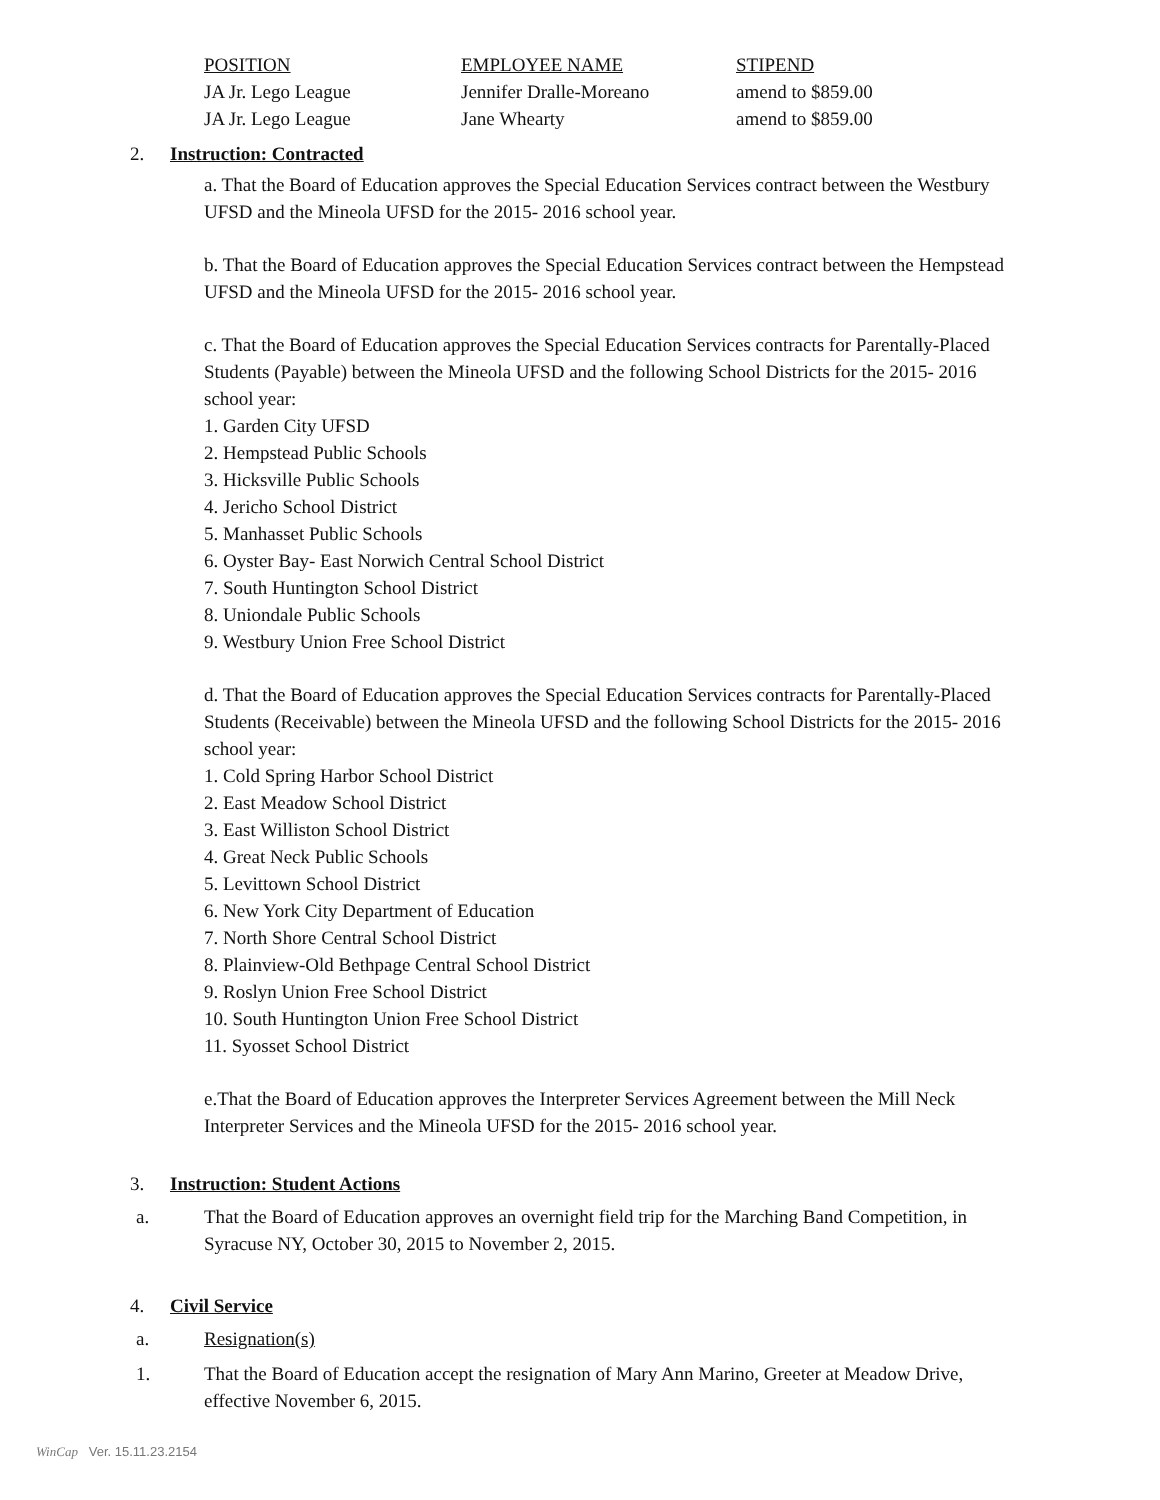| POSITION | EMPLOYEE NAME | STIPEND |
| --- | --- | --- |
| JA Jr. Lego League | Jennifer Dralle-Moreano | amend to $859.00 |
| JA Jr. Lego League | Jane Whearty | amend to $859.00 |
2. Instruction: Contracted
a. That the Board of Education approves the Special Education Services contract between the Westbury UFSD and the Mineola UFSD for the 2015- 2016 school year.
b. That the Board of Education approves the Special Education Services contract between the Hempstead UFSD and the Mineola UFSD for the 2015- 2016 school year.
c. That the Board of Education approves the Special Education Services contracts for Parentally-Placed Students (Payable) between the Mineola UFSD and the following School Districts for the 2015- 2016 school year:
1. Garden City UFSD
2. Hempstead Public Schools
3. Hicksville Public Schools
4. Jericho School District
5. Manhasset Public Schools
6. Oyster Bay- East Norwich Central School District
7. South Huntington School District
8. Uniondale Public Schools
9. Westbury Union Free School District
d. That the Board of Education approves the Special Education Services contracts for Parentally-Placed Students (Receivable) between the Mineola UFSD and the following School Districts for the 2015- 2016 school year:
1. Cold Spring Harbor School District
2. East Meadow School District
3. East Williston School District
4. Great Neck Public Schools
5. Levittown School District
6. New York City Department of Education
7. North Shore Central School District
8. Plainview-Old Bethpage Central School District
9. Roslyn Union Free School District
10. South Huntington Union Free School District
11. Syosset School District
e.That the Board of Education approves the Interpreter Services Agreement between the Mill Neck Interpreter Services and the Mineola UFSD for the 2015- 2016 school year.
3. Instruction: Student Actions
a. That the Board of Education approves an overnight field trip for the Marching Band Competition, in Syracuse NY, October 30, 2015 to November 2, 2015.
4. Civil Service
a. Resignation(s)
1. That the Board of Education accept the resignation of Mary Ann Marino, Greeter at Meadow Drive, effective November 6, 2015.
WinCap Ver. 15.11.23.2154